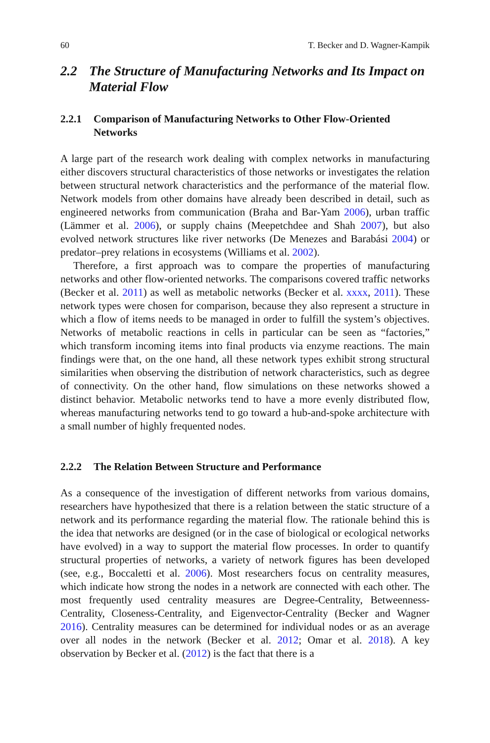60 T. Becker and D. Wagner-Kampik
2.2 The Structure of Manufacturing Networks and Its Impact on Material Flow
2.2.1 Comparison of Manufacturing Networks to Other Flow-Oriented Networks
A large part of the research work dealing with complex networks in manufacturing either discovers structural characteristics of those networks or investigates the relation between structural network characteristics and the performance of the material flow. Network models from other domains have already been described in detail, such as engineered networks from communication (Braha and Bar-Yam 2006), urban traffic (Lämmer et al. 2006), or supply chains (Meepetchdee and Shah 2007), but also evolved network structures like river networks (De Menezes and Barabási 2004) or predator–prey relations in ecosystems (Williams et al. 2002).
Therefore, a first approach was to compare the properties of manufacturing networks and other flow-oriented networks. The comparisons covered traffic networks (Becker et al. 2011) as well as metabolic networks (Becker et al. xxxx, 2011). These network types were chosen for comparison, because they also represent a structure in which a flow of items needs to be managed in order to fulfill the system’s objectives. Networks of metabolic reactions in cells in particular can be seen as “factories,” which transform incoming items into final products via enzyme reactions. The main findings were that, on the one hand, all these network types exhibit strong structural similarities when observing the distribution of network characteristics, such as degree of connectivity. On the other hand, flow simulations on these networks showed a distinct behavior. Metabolic networks tend to have a more evenly distributed flow, whereas manufacturing networks tend to go toward a hub-and-spoke architecture with a small number of highly frequented nodes.
2.2.2 The Relation Between Structure and Performance
As a consequence of the investigation of different networks from various domains, researchers have hypothesized that there is a relation between the static structure of a network and its performance regarding the material flow. The rationale behind this is the idea that networks are designed (or in the case of biological or ecological networks have evolved) in a way to support the material flow processes. In order to quantify structural properties of networks, a variety of network figures has been developed (see, e.g., Boccaletti et al. 2006). Most researchers focus on centrality measures, which indicate how strong the nodes in a network are connected with each other. The most frequently used centrality measures are Degree-Centrality, Betweenness-Centrality, Closeness-Centrality, and Eigenvector-Centrality (Becker and Wagner 2016). Centrality measures can be determined for individual nodes or as an average over all nodes in the network (Becker et al. 2012; Omar et al. 2018). A key observation by Becker et al. (2012) is the fact that there is a